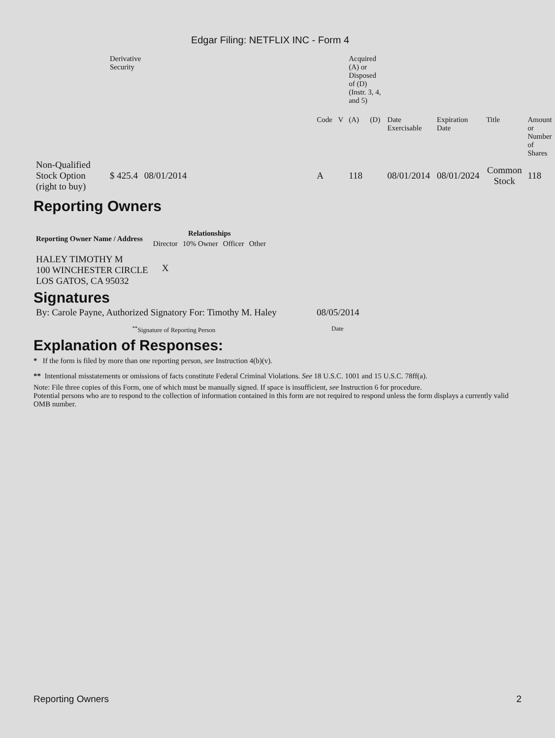Edgar Filing: NETFLIX INC - Form 4
| | Derivative Security | | | | | Acquired (A) or Disposed of (D) (Instr. 3, 4, and 5) | | | | | |
| | | | | Code | V | (A) | (D) | Date Exercisable | Expiration Date | Title | Amount or Number of Shares |
| Non-Qualified Stock Option (right to buy) | $ 425.4 | 08/01/2014 | | A | | 118 | | 08/01/2014 | 08/01/2024 | Common Stock | 118 |
Reporting Owners
| Reporting Owner Name / Address | Relationships | | | |
| --- | --- | --- | --- | --- |
| | Director | 10% Owner | Officer | Other |
| HALEY TIMOTHY M 100 WINCHESTER CIRCLE LOS GATOS, CA 95032 | X | | | |
Signatures
| By: Carole Payne, Authorized Signatory For: Timothy M. Haley | 08/05/2014 |
| <sup>**</sup> Signature of Reporting Person | Date |
Explanation of Responses:
* If the form is filed by more than one reporting person, see Instruction 4(b)(v).
** Intentional misstatements or omissions of facts constitute Federal Criminal Violations. See 18 U.S.C. 1001 and 15 U.S.C. 78ff(a).
Note: File three copies of this Form, one of which must be manually signed. If space is insufficient, see Instruction 6 for procedure.
Potential persons who are to respond to the collection of information contained in this form are not required to respond unless the form displays a currently valid OMB number.
Reporting Owners 2